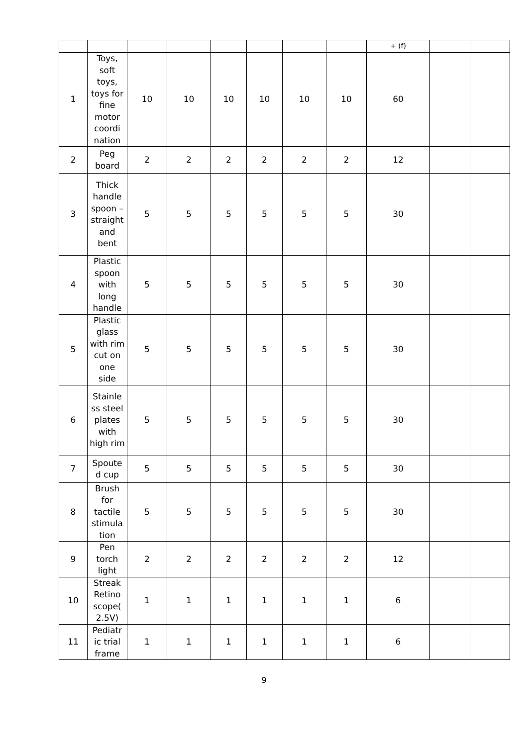| | | | | | | | | + (f) | | |
| 1 | Toys, soft toys, toys for fine motor coordi nation | 10 | 10 | 10 | 10 | 10 | 10 | 60 | | |
| 2 | Peg board | 2 | 2 | 2 | 2 | 2 | 2 | 12 | | |
| 3 | Thick handle spoon – straight and bent | 5 | 5 | 5 | 5 | 5 | 5 | 30 | | |
| 4 | Plastic spoon with long handle | 5 | 5 | 5 | 5 | 5 | 5 | 30 | | |
| 5 | Plastic glass with rim cut on one side | 5 | 5 | 5 | 5 | 5 | 5 | 30 | | |
| 6 | Stainle ss steel plates with high rim | 5 | 5 | 5 | 5 | 5 | 5 | 30 | | |
| 7 | Spoute d cup | 5 | 5 | 5 | 5 | 5 | 5 | 30 | | |
| 8 | Brush for tactile stimula tion | 5 | 5 | 5 | 5 | 5 | 5 | 30 | | |
| 9 | Pen torch light | 2 | 2 | 2 | 2 | 2 | 2 | 12 | | |
| 10 | Streak Retino scope( 2.5V) | 1 | 1 | 1 | 1 | 1 | 1 | 6 | | |
| 11 | Pediatr ic trial frame | 1 | 1 | 1 | 1 | 1 | 1 | 6 | | |
9